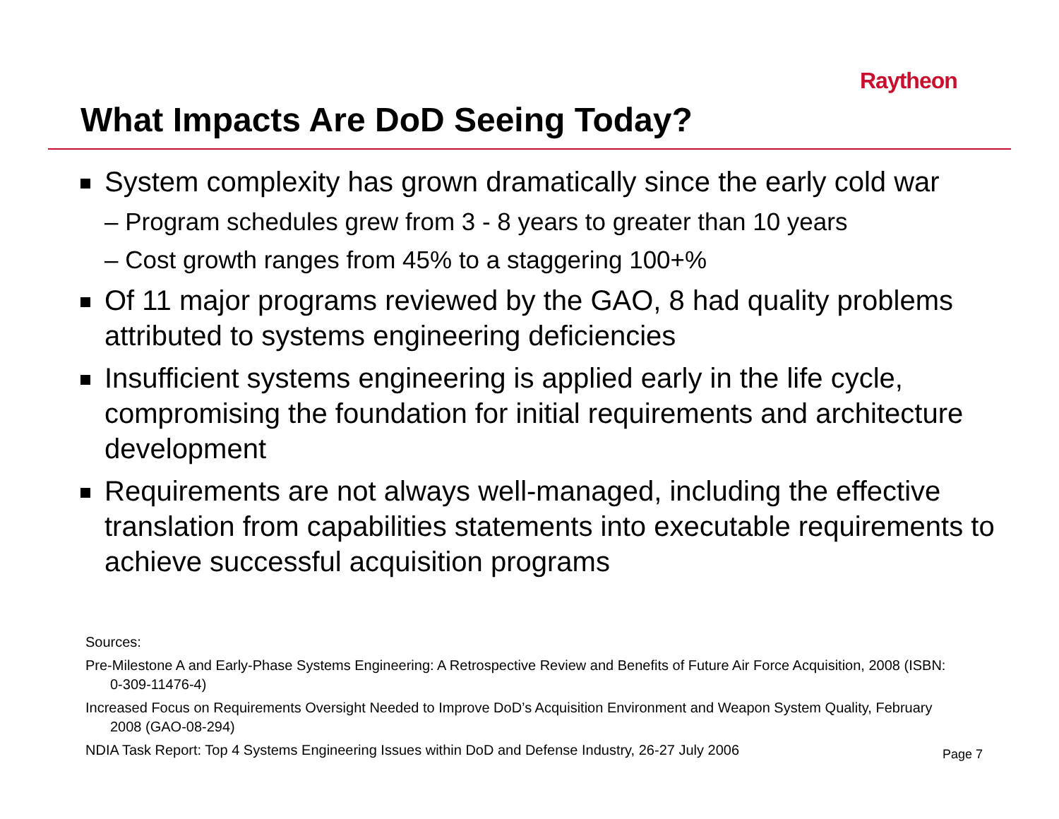Raytheon
What Impacts Are DoD Seeing Today?
System complexity has grown dramatically since the early cold war
– Program schedules grew from 3 - 8 years to greater than 10 years
– Cost growth ranges from 45% to a staggering 100+%
Of 11 major programs reviewed by the GAO, 8 had quality problems attributed to systems engineering deficiencies
Insufficient systems engineering is applied early in the life cycle, compromising the foundation for initial requirements and architecture development
Requirements are not always well-managed, including the effective translation from capabilities statements into executable requirements to achieve successful acquisition programs
Sources:
Pre-Milestone A and Early-Phase Systems Engineering: A Retrospective Review and Benefits of Future Air Force Acquisition, 2008 (ISBN: 0-309-11476-4)
Increased Focus on Requirements Oversight Needed to Improve DoD’s Acquisition Environment and Weapon System Quality, February 2008 (GAO-08-294)
NDIA Task Report: Top 4 Systems Engineering Issues within DoD and Defense Industry, 26-27 July 2006
Page 7